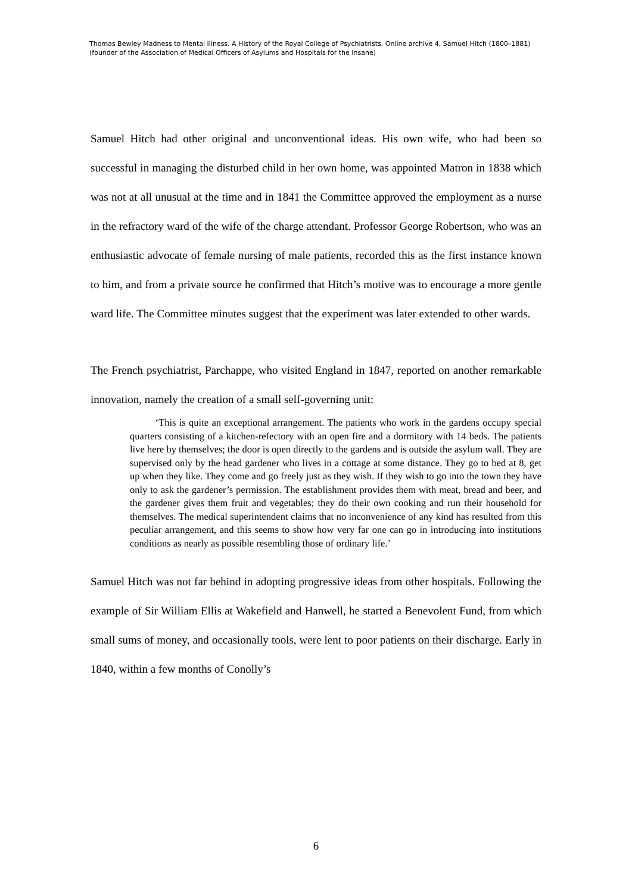Thomas Bewley Madness to Mental Illness. A History of the Royal College of Psychiatrists. Online archive 4, Samuel Hitch (1800–1881) (founder of the Association of Medical Officers of Asylums and Hospitals for the Insane)
Samuel Hitch had other original and unconventional ideas. His own wife, who had been so successful in managing the disturbed child in her own home, was appointed Matron in 1838 which was not at all unusual at the time and in 1841 the Committee approved the employment as a nurse in the refractory ward of the wife of the charge attendant. Professor George Robertson, who was an enthusiastic advocate of female nursing of male patients, recorded this as the first instance known to him, and from a private source he confirmed that Hitch’s motive was to encourage a more gentle ward life. The Committee minutes suggest that the experiment was later extended to other wards.
The French psychiatrist, Parchappe, who visited England in 1847, reported on another remarkable innovation, namely the creation of a small self-governing unit:
‘This is quite an exceptional arrangement. The patients who work in the gardens occupy special quarters consisting of a kitchen-refectory with an open fire and a dormitory with 14 beds. The patients live here by themselves; the door is open directly to the gardens and is outside the asylum wall. They are supervised only by the head gardener who lives in a cottage at some distance. They go to bed at 8, get up when they like. They come and go freely just as they wish. If they wish to go into the town they have only to ask the gardener’s permission. The establishment provides them with meat, bread and beer, and the gardener gives them fruit and vegetables; they do their own cooking and run their household for themselves. The medical superintendent claims that no inconvenience of any kind has resulted from this peculiar arrangement, and this seems to show how very far one can go in introducing into institutions conditions as nearly as possible resembling those of ordinary life.’
Samuel Hitch was not far behind in adopting progressive ideas from other hospitals. Following the example of Sir William Ellis at Wakefield and Hanwell, he started a Benevolent Fund, from which small sums of money, and occasionally tools, were lent to poor patients on their discharge. Early in 1840, within a few months of Conolly’s
6